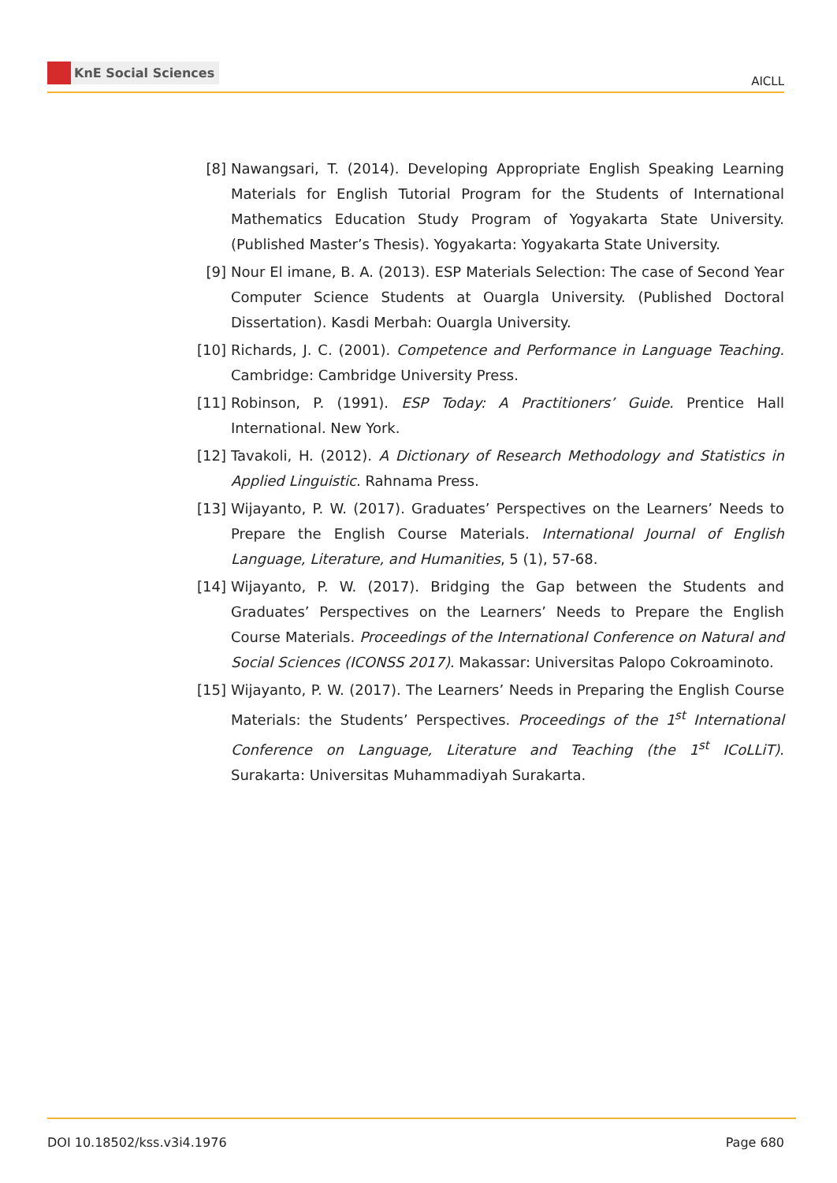KnE Social Sciences
AICLL
[8] Nawangsari, T. (2014). Developing Appropriate English Speaking Learning Materials for English Tutorial Program for the Students of International Mathematics Education Study Program of Yogyakarta State University. (Published Master’s Thesis). Yogyakarta: Yogyakarta State University.
[9] Nour El imane, B. A. (2013). ESP Materials Selection: The case of Second Year Computer Science Students at Ouargla University. (Published Doctoral Dissertation). Kasdi Merbah: Ouargla University.
[10]
Richards, J. C. (2001). Competence and Performance in Language Teaching. Cambridge: Cambridge University Press.
[11]
Robinson, P. (1991). ESP Today: A Practitioners’ Guide. Prentice Hall International. New York.
[12]
Tavakoli, H. (2012). A Dictionary of Research Methodology and Statistics in Applied Linguistic. Rahnama Press.
[13]
Wijayanto, P. W. (2017). Graduates’ Perspectives on the Learners’ Needs to Prepare the English Course Materials. International Journal of English Language, Literature, and Humanities, 5 (1), 57-68.
[14]
Wijayanto, P. W. (2017). Bridging the Gap between the Students and Graduates’ Perspectives on the Learners’ Needs to Prepare the English Course Materials. Proceedings of the International Conference on Natural and Social Sciences (ICONSS 2017). Makassar: Universitas Palopo Cokroaminoto.
[15]
Wijayanto, P. W. (2017). The Learners’ Needs in Preparing the English Course Materials: the Students’ Perspectives. Proceedings of the 1<sup>st</sup> International Conference on Language, Literature and Teaching (the 1<sup>st</sup> ICoLLiT). Surakarta: Universitas Muhammadiyah Surakarta.
DOI 10.18502/kss.v3i4.1976 Page 680